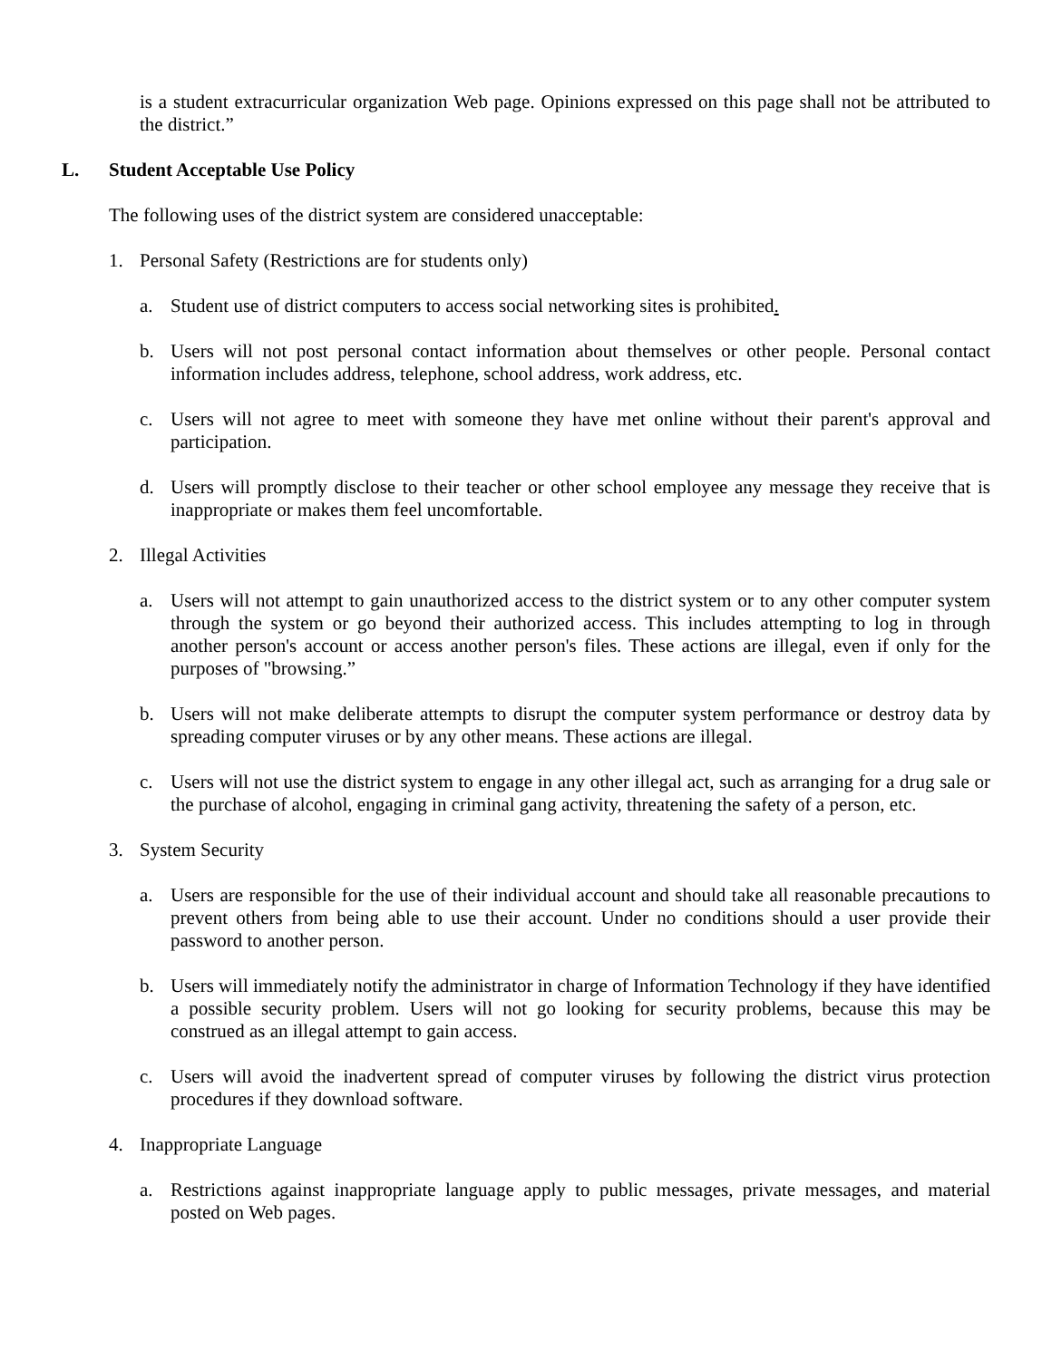is a student extracurricular organization Web page. Opinions expressed on this page shall not be attributed to the district.”
L. Student Acceptable Use Policy
The following uses of the district system are considered unacceptable:
1. Personal Safety (Restrictions are for students only)
a. Student use of district computers to access social networking sites is prohibited.
b. Users will not post personal contact information about themselves or other people. Personal contact information includes address, telephone, school address, work address, etc.
c. Users will not agree to meet with someone they have met online without their parent's approval and participation.
d. Users will promptly disclose to their teacher or other school employee any message they receive that is inappropriate or makes them feel uncomfortable.
2. Illegal Activities
a. Users will not attempt to gain unauthorized access to the district system or to any other computer system through the system or go beyond their authorized access. This includes attempting to log in through another person's account or access another person's files. These actions are illegal, even if only for the purposes of "browsing.”
b. Users will not make deliberate attempts to disrupt the computer system performance or destroy data by spreading computer viruses or by any other means. These actions are illegal.
c. Users will not use the district system to engage in any other illegal act, such as arranging for a drug sale or the purchase of alcohol, engaging in criminal gang activity, threatening the safety of a person, etc.
3. System Security
a. Users are responsible for the use of their individual account and should take all reasonable precautions to prevent others from being able to use their account. Under no conditions should a user provide their password to another person.
b. Users will immediately notify the administrator in charge of Information Technology if they have identified a possible security problem. Users will not go looking for security problems, because this may be construed as an illegal attempt to gain access.
c. Users will avoid the inadvertent spread of computer viruses by following the district virus protection procedures if they download software.
4. Inappropriate Language
a. Restrictions against inappropriate language apply to public messages, private messages, and material posted on Web pages.